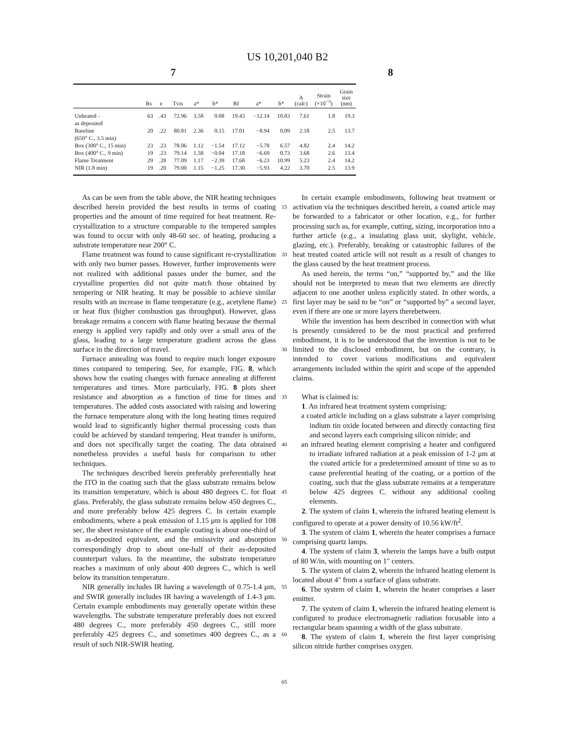US 10,201,040 B2
7 8
| | Rs | e | Tvis | a* | b* | Rf | a* | b* | A (calc) | Strain (×10<sup>−3</sup>) | Grain size (nm) |
| --- | --- | --- | --- | --- | --- | --- | --- | --- | --- | --- | --- |
| Unheated - as deposited | 63 | .43 | 72.96 | 3.58 | 0.08 | 19.43 | −12.14 | 10.83 | 7.61 | 1.8 | 19.3 |
| Baseline (650° C., 3.5 min) | 20 | .22 | 80.81 | 2.36 | 0.15 | 17.01 | −8.94 | 0.09 | 2.18 | 2.5 | 13.7 |
| Box (300° C., 15 min) | 23 | .23 | 78.06 | 1.12 | −1.54 | 17.12 | −5.78 | 6.57 | 4.82 | 2.4 | 14.2 |
| Box (400° C., 9 min) | 19 | .23 | 79.14 | 1.58 | −0.04 | 17.18 | −6.69 | 0.73 | 3.68 | 2.6 | 13.4 |
| Flame Treatment | 29 | .28 | 77.09 | 1.17 | −2.39 | 17.68 | −6.23 | 10.99 | 5.23 | 2.4 | 14.2 |
| NIR (1.8 min) | 19 | .20 | 79.00 | 1.15 | −1.25 | 17.30 | −5.93 | 4.22 | 3.70 | 2.5 | 13.9 |
As can be seen from the table above, the NIR heating techniques described herein provided the best results in terms of coating properties and the amount of time required for heat treatment. Re-crystallization to a structure comparable to the tempered samples was found to occur with only 48-60 sec. of heating, producing a substrate temperature near 200° C.
Flame treatment was found to cause significant re-crystallization with only two burner passes. However, further improvements were not realized with additional passes under the burner, and the crystalline properties did not quite match those obtained by tempering or NIR heating. It may be possible to achieve similar results with an increase in flame temperature (e.g., acetylene flame) or heat flux (higher combustion gas throughput). However, glass breakage remains a concern with flame heating because the thermal energy is applied very rapidly and only over a small area of the glass, leading to a large temperature gradient across the glass surface in the direction of travel.
Furnace annealing was found to require much longer exposure times compared to tempering. See, for example, FIG. 8, which shows how the coating changes with furnace annealing at different temperatures and times. More particularly, FIG. 8 plots sheet resistance and absorption as a function of time for times and temperatures. The added costs associated with raising and lowering the furnace temperature along with the long heating times required would lead to significantly higher thermal processing costs than could be achieved by standard tempering. Heat transfer is uniform, and does not specifically target the coating. The data obtained nonetheless provides a useful basis for comparison to other techniques.
The techniques described herein preferably preferentially heat the ITO in the coating such that the glass substrate remains below its transition temperature, which is about 480 degrees C. for float glass. Preferably, the glass substrate remains below 450 degrees C., and more preferably below 425 degrees C. In certain example embodiments, where a peak emission of 1.15 μm is applied for 108 sec, the sheet resistance of the example coating is about one-third of its as-deposited equivalent, and the emissivity and absorption correspondingly drop to about one-half of their as-deposited counterpart values. In the meantime, the substrate temperature reaches a maximum of only about 400 degrees C., which is well below its transition temperature.
NIR generally includes IR having a wavelength of 0.75-1.4 μm, and SWIR generally includes IR having a wavelength of 1.4-3 μm. Certain example embodiments may generally operate within these wavelengths. The substrate temperature preferably does not exceed 480 degrees C., more preferably 450 degrees C., still more preferably 425 degrees C., and sometimes 400 degrees C., as a result of such NIR-SWIR heating.
15
20
25
30
35
40
45
50
55
60
65
In certain example embodiments, following heat treatment or activation via the techniques described herein, a coated article may be forwarded to a fabricator or other location, e.g., for further processing such as, for example, cutting, sizing, incorporation into a further article (e.g., a insulating glass unit, skylight, vehicle, glazing, etc.). Preferably, breaking or catastrophic failures of the heat treated coated article will not result as a result of changes to the glass caused by the heat treatment process.
As used herein, the terms “on,” “supported by,” and the like should not be interpreted to mean that two elements are directly adjacent to one another unless explicitly stated. In other words, a first layer may be said to be “on” or “supported by” a second layer, even if there are one or more layers therebetween.
While the invention has been described in connection with what is presently considered to be the most practical and preferred embodiment, it is to be understood that the invention is not to be limited to the disclosed embodiment, but on the contrary, is intended to cover various modifications and equivalent arrangements included within the spirit and scope of the appended claims.
What is claimed is:
1. An infrared heat treatment system comprising:
a coated article including on a glass substrate a layer comprising indium tin oxide located between and directly contacting first and second layers each comprising silicon nitride; and
an infrared heating element comprising a heater and configured to irradiate infrared radiation at a peak emission of 1-2 μm at the coated article for a predetermined amount of time so as to cause preferential heating of the coating, or a portion of the coating, such that the glass substrate remains at a temperature below 425 degrees C. without any additional cooling elements.
2. The system of claim 1, wherein the infrared heating element is configured to operate at a power density of 10.56 kW/ft<sup>2</sup>.
3. The system of claim 1, wherein the heater comprises a furnace comprising quartz lamps.
4. The system of claim 3, wherein the lamps have a bulb output of 80 W/in, with mounting on 1" centers.
5. The system of claim 2, wherein the infrared heating element is located about 4" from a surface of glass substrate.
6. The system of claim 1, wherein the heater comprises a laser emitter.
7. The system of claim 1, wherein the infrared heating element is configured to produce electromagnetic radiation focusable into a rectangular beam spanning a width of the glass substrate.
8. The system of claim 1, wherein the first layer comprising silicon nitride further comprises oxygen.